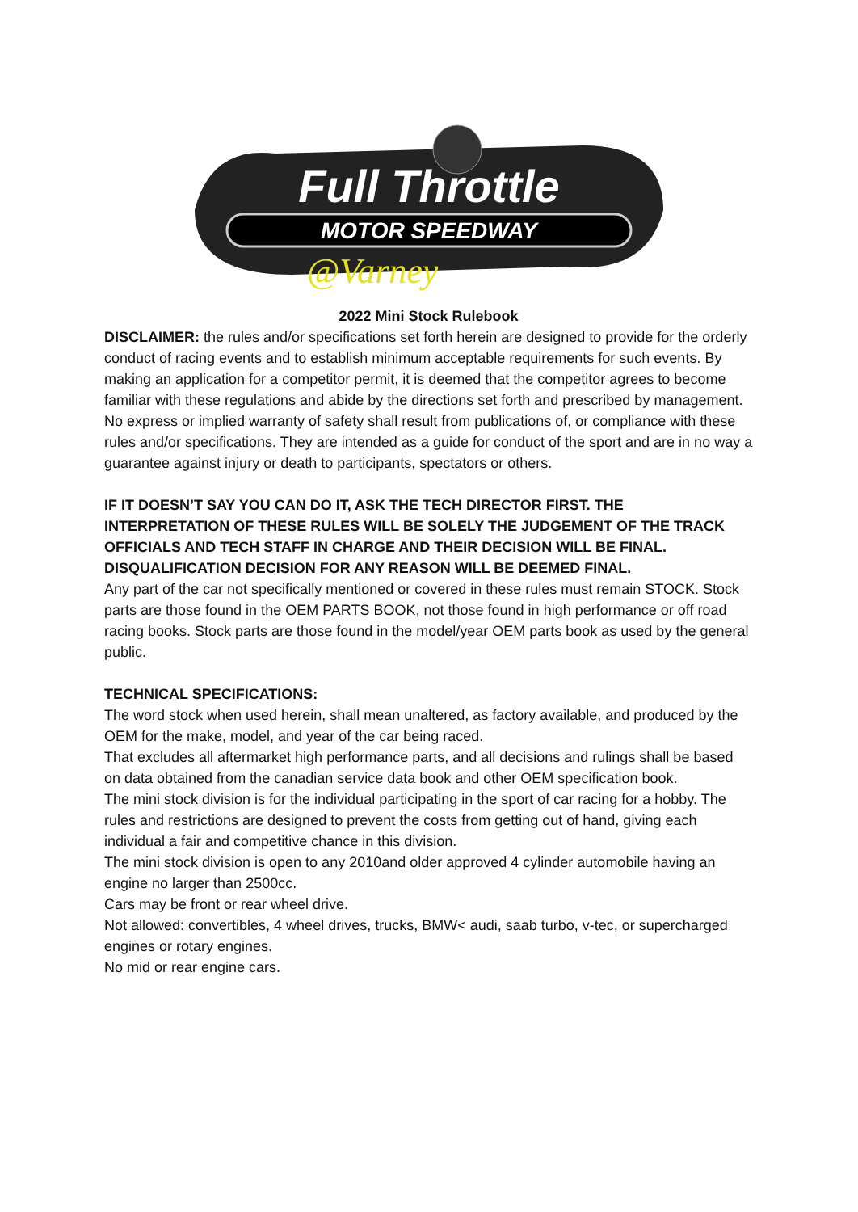Full Throttle
MOTOR SPEEDWAY
@Varney
2022 Mini Stock Rulebook
DISCLAIMER: the rules and/or specifications set forth herein are designed to provide for the orderly conduct of racing events and to establish minimum acceptable requirements for such events. By making an application for a competitor permit, it is deemed that the competitor agrees to become familiar with these regulations and abide by the directions set forth and prescribed by management. No express or implied warranty of safety shall result from publications of, or compliance with these rules and/or specifications. They are intended as a guide for conduct of the sport and are in no way a guarantee against injury or death to participants, spectators or others.
IF IT DOESN’T SAY YOU CAN DO IT, ASK THE TECH DIRECTOR FIRST. THE INTERPRETATION OF THESE RULES WILL BE SOLELY THE JUDGEMENT OF THE TRACK OFFICIALS AND TECH STAFF IN CHARGE AND THEIR DECISION WILL BE FINAL.
DISQUALIFICATION DECISION FOR ANY REASON WILL BE DEEMED FINAL.
Any part of the car not specifically mentioned or covered in these rules must remain STOCK. Stock parts are those found in the OEM PARTS BOOK, not those found in high performance or off road racing books. Stock parts are those found in the model/year OEM parts book as used by the general public.
TECHNICAL SPECIFICATIONS:
The word stock when used herein, shall mean unaltered, as factory available, and produced by the OEM for the make, model, and year of the car being raced.
That excludes all aftermarket high performance parts, and all decisions and rulings shall be based on data obtained from the canadian service data book and other OEM specification book.
The mini stock division is for the individual participating in the sport of car racing for a hobby. The rules and restrictions are designed to prevent the costs from getting out of hand, giving each individual a fair and competitive chance in this division.
The mini stock division is open to any 2010and older approved 4 cylinder automobile having an engine no larger than 2500cc.
Cars may be front or rear wheel drive.
Not allowed: convertibles, 4 wheel drives, trucks, BMW< audi, saab turbo, v-tec, or supercharged engines or rotary engines.
No mid or rear engine cars.